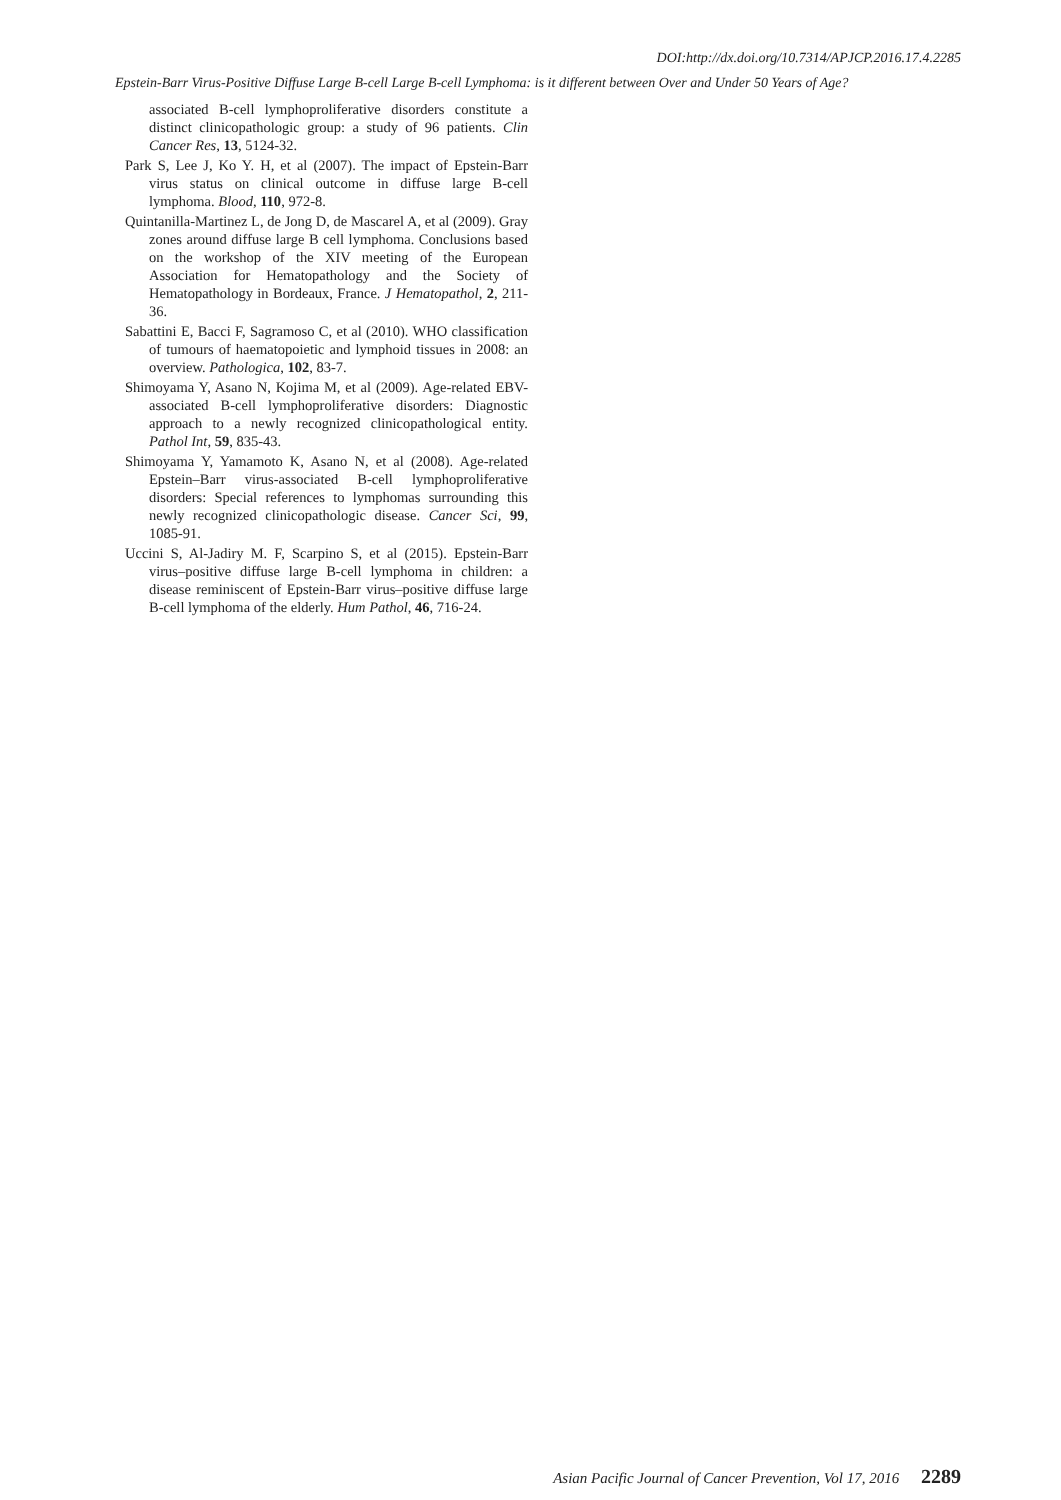DOI:http://dx.doi.org/10.7314/APJCP.2016.17.4.2285
Epstein-Barr Virus-Positive Diffuse Large B-cell Large B-cell Lymphoma: is it different between Over and Under 50 Years of Age?
associated B-cell lymphoproliferative disorders constitute a distinct clinicopathologic group: a study of 96 patients. Clin Cancer Res, 13, 5124-32.
Park S, Lee J, Ko Y. H, et al (2007). The impact of Epstein-Barr virus status on clinical outcome in diffuse large B-cell lymphoma. Blood, 110, 972-8.
Quintanilla-Martinez L, de Jong D, de Mascarel A, et al (2009). Gray zones around diffuse large B cell lymphoma. Conclusions based on the workshop of the XIV meeting of the European Association for Hematopathology and the Society of Hematopathology in Bordeaux, France. J Hematopathol, 2, 211-36.
Sabattini E, Bacci F, Sagramoso C, et al (2010). WHO classification of tumours of haematopoietic and lymphoid tissues in 2008: an overview. Pathologica, 102, 83-7.
Shimoyama Y, Asano N, Kojima M, et al (2009). Age-related EBV-associated B-cell lymphoproliferative disorders: Diagnostic approach to a newly recognized clinicopathological entity. Pathol Int, 59, 835-43.
Shimoyama Y, Yamamoto K, Asano N, et al (2008). Age-related Epstein–Barr virus-associated B-cell lymphoproliferative disorders: Special references to lymphomas surrounding this newly recognized clinicopathologic disease. Cancer Sci, 99, 1085-91.
Uccini S, Al-Jadiry M. F, Scarpino S, et al (2015). Epstein-Barr virus–positive diffuse large B-cell lymphoma in children: a disease reminiscent of Epstein-Barr virus–positive diffuse large B-cell lymphoma of the elderly. Hum Pathol, 46, 716-24.
Asian Pacific Journal of Cancer Prevention, Vol 17, 2016 2289